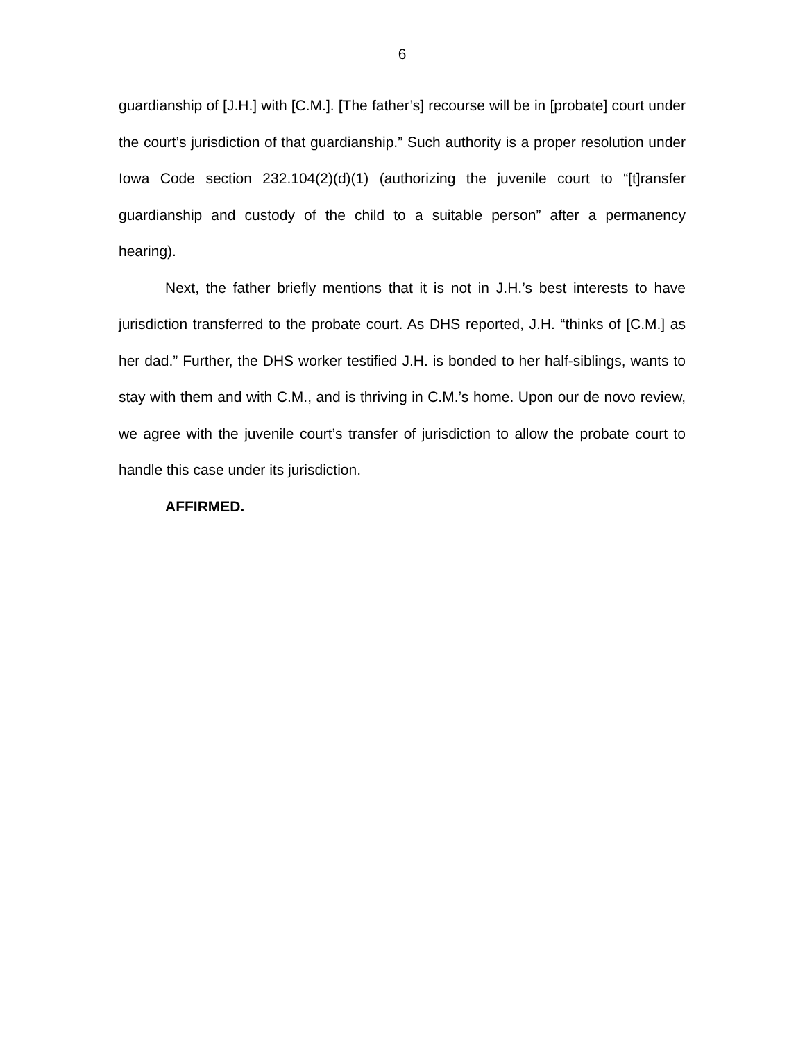6
guardianship of [J.H.] with [C.M.]. [The father’s] recourse will be in [probate] court under the court’s jurisdiction of that guardianship.” Such authority is a proper resolution under Iowa Code section 232.104(2)(d)(1) (authorizing the juvenile court to “[t]ransfer guardianship and custody of the child to a suitable person” after a permanency hearing).
Next, the father briefly mentions that it is not in J.H.’s best interests to have jurisdiction transferred to the probate court. As DHS reported, J.H. “thinks of [C.M.] as her dad.” Further, the DHS worker testified J.H. is bonded to her half-siblings, wants to stay with them and with C.M., and is thriving in C.M.’s home. Upon our de novo review, we agree with the juvenile court’s transfer of jurisdiction to allow the probate court to handle this case under its jurisdiction.
AFFIRMED.